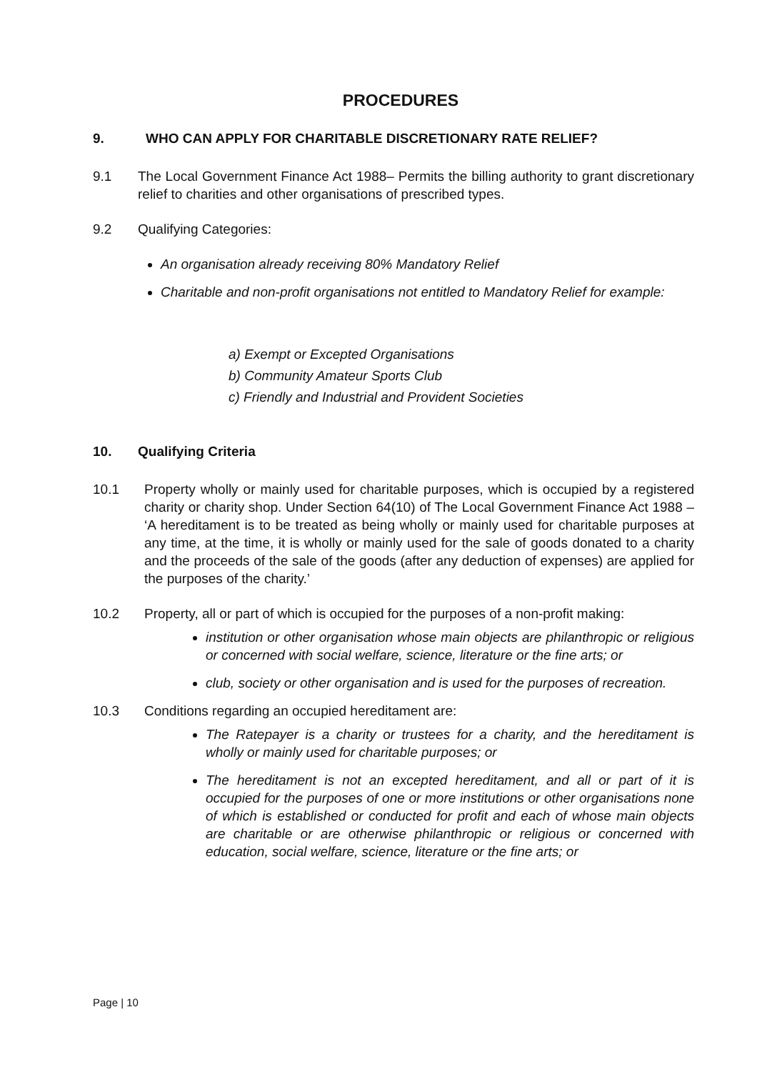PROCEDURES
9. WHO CAN APPLY FOR CHARITABLE DISCRETIONARY RATE RELIEF?
9.1 The Local Government Finance Act 1988– Permits the billing authority to grant discretionary relief to charities and other organisations of prescribed types.
9.2 Qualifying Categories:
An organisation already receiving 80% Mandatory Relief
Charitable and non-profit organisations not entitled to Mandatory Relief for example:
a) Exempt or Excepted Organisations
b) Community Amateur Sports Club
c) Friendly and Industrial and Provident Societies
10. Qualifying Criteria
10.1 Property wholly or mainly used for charitable purposes, which is occupied by a registered charity or charity shop. Under Section 64(10) of The Local Government Finance Act 1988 – ‘A hereditament is to be treated as being wholly or mainly used for charitable purposes at any time, at the time, it is wholly or mainly used for the sale of goods donated to a charity and the proceeds of the sale of the goods (after any deduction of expenses) are applied for the purposes of the charity.’
10.2 Property, all or part of which is occupied for the purposes of a non-profit making:
institution or other organisation whose main objects are philanthropic or religious or concerned with social welfare, science, literature or the fine arts; or
club, society or other organisation and is used for the purposes of recreation.
10.3 Conditions regarding an occupied hereditament are:
The Ratepayer is a charity or trustees for a charity, and the hereditament is wholly or mainly used for charitable purposes; or
The hereditament is not an excepted hereditament, and all or part of it is occupied for the purposes of one or more institutions or other organisations none of which is established or conducted for profit and each of whose main objects are charitable or are otherwise philanthropic or religious or concerned with education, social welfare, science, literature or the fine arts; or
Page | 10